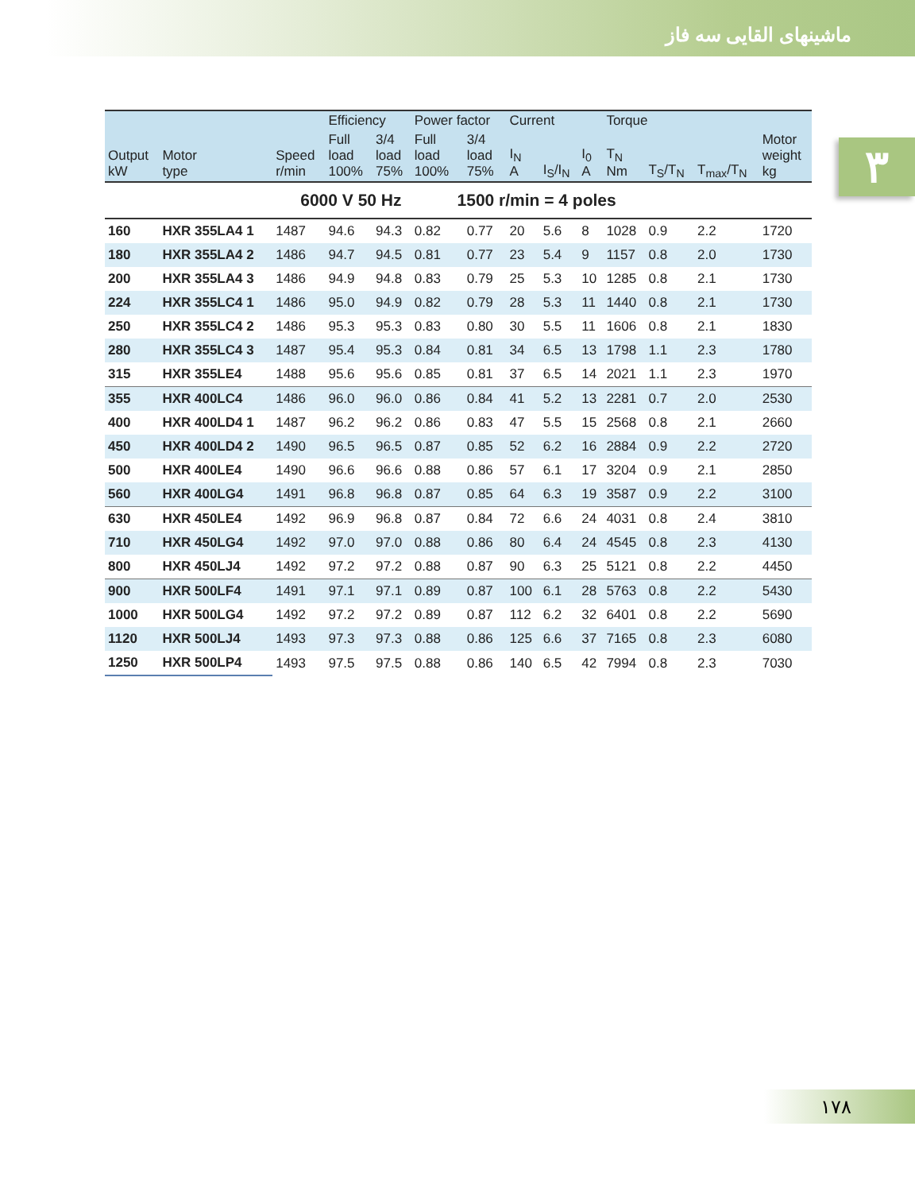ماشینهای القایی سه فاز
۳
| | | | Efficiency | | Power factor | | Current | | | Torque | | | |
| --- | --- | --- | --- | --- | --- | --- | --- | --- | --- | --- | --- | --- | --- |
| Output kW | Motor type | Speed r/min | Full load 100% | 3/4 load 75% | Full load 100% | 3/4 load 75% | I<sub>N</sub> A | I<sub>S</sub>/I<sub>N</sub> | I<sub>0</sub> A | T<sub>N</sub> Nm | T<sub>S</sub>/T<sub>N</sub> | T<sub>max</sub>/T<sub>N</sub> | Motor weight kg |
| 6000 V 50 Hz 1500 r/min = 4 poles | | | | | | | | | | | | | |
| 160 | HXR 355LA4 1 | 1487 | 94.6 | 94.3 | 0.82 | 0.77 | 20 | 5.6 | 8 | 1028 | 0.9 | 2.2 | 1720 |
| 180 | HXR 355LA4 2 | 1486 | 94.7 | 94.5 | 0.81 | 0.77 | 23 | 5.4 | 9 | 1157 | 0.8 | 2.0 | 1730 |
| 200 | HXR 355LA4 3 | 1486 | 94.9 | 94.8 | 0.83 | 0.79 | 25 | 5.3 | 10 | 1285 | 0.8 | 2.1 | 1730 |
| 224 | HXR 355LC4 1 | 1486 | 95.0 | 94.9 | 0.82 | 0.79 | 28 | 5.3 | 11 | 1440 | 0.8 | 2.1 | 1730 |
| 250 | HXR 355LC4 2 | 1486 | 95.3 | 95.3 | 0.83 | 0.80 | 30 | 5.5 | 11 | 1606 | 0.8 | 2.1 | 1830 |
| 280 | HXR 355LC4 3 | 1487 | 95.4 | 95.3 | 0.84 | 0.81 | 34 | 6.5 | 13 | 1798 | 1.1 | 2.3 | 1780 |
| 315 | HXR 355LE4 | 1488 | 95.6 | 95.6 | 0.85 | 0.81 | 37 | 6.5 | 14 | 2021 | 1.1 | 2.3 | 1970 |
| 355 | HXR 400LC4 | 1486 | 96.0 | 96.0 | 0.86 | 0.84 | 41 | 5.2 | 13 | 2281 | 0.7 | 2.0 | 2530 |
| 400 | HXR 400LD4 1 | 1487 | 96.2 | 96.2 | 0.86 | 0.83 | 47 | 5.5 | 15 | 2568 | 0.8 | 2.1 | 2660 |
| 450 | HXR 400LD4 2 | 1490 | 96.5 | 96.5 | 0.87 | 0.85 | 52 | 6.2 | 16 | 2884 | 0.9 | 2.2 | 2720 |
| 500 | HXR 400LE4 | 1490 | 96.6 | 96.6 | 0.88 | 0.86 | 57 | 6.1 | 17 | 3204 | 0.9 | 2.1 | 2850 |
| 560 | HXR 400LG4 | 1491 | 96.8 | 96.8 | 0.87 | 0.85 | 64 | 6.3 | 19 | 3587 | 0.9 | 2.2 | 3100 |
| 630 | HXR 450LE4 | 1492 | 96.9 | 96.8 | 0.87 | 0.84 | 72 | 6.6 | 24 | 4031 | 0.8 | 2.4 | 3810 |
| 710 | HXR 450LG4 | 1492 | 97.0 | 97.0 | 0.88 | 0.86 | 80 | 6.4 | 24 | 4545 | 0.8 | 2.3 | 4130 |
| 800 | HXR 450LJ4 | 1492 | 97.2 | 97.2 | 0.88 | 0.87 | 90 | 6.3 | 25 | 5121 | 0.8 | 2.2 | 4450 |
| 900 | HXR 500LF4 | 1491 | 97.1 | 97.1 | 0.89 | 0.87 | 100 | 6.1 | 28 | 5763 | 0.8 | 2.2 | 5430 |
| 1000 | HXR 500LG4 | 1492 | 97.2 | 97.2 | 0.89 | 0.87 | 112 | 6.2 | 32 | 6401 | 0.8 | 2.2 | 5690 |
| 1120 | HXR 500LJ4 | 1493 | 97.3 | 97.3 | 0.88 | 0.86 | 125 | 6.6 | 37 | 7165 | 0.8 | 2.3 | 6080 |
| 1250 | HXR 500LP4 | 1493 | 97.5 | 97.5 | 0.88 | 0.86 | 140 | 6.5 | 42 | 7994 | 0.8 | 2.3 | 7030 |
۱۷۸